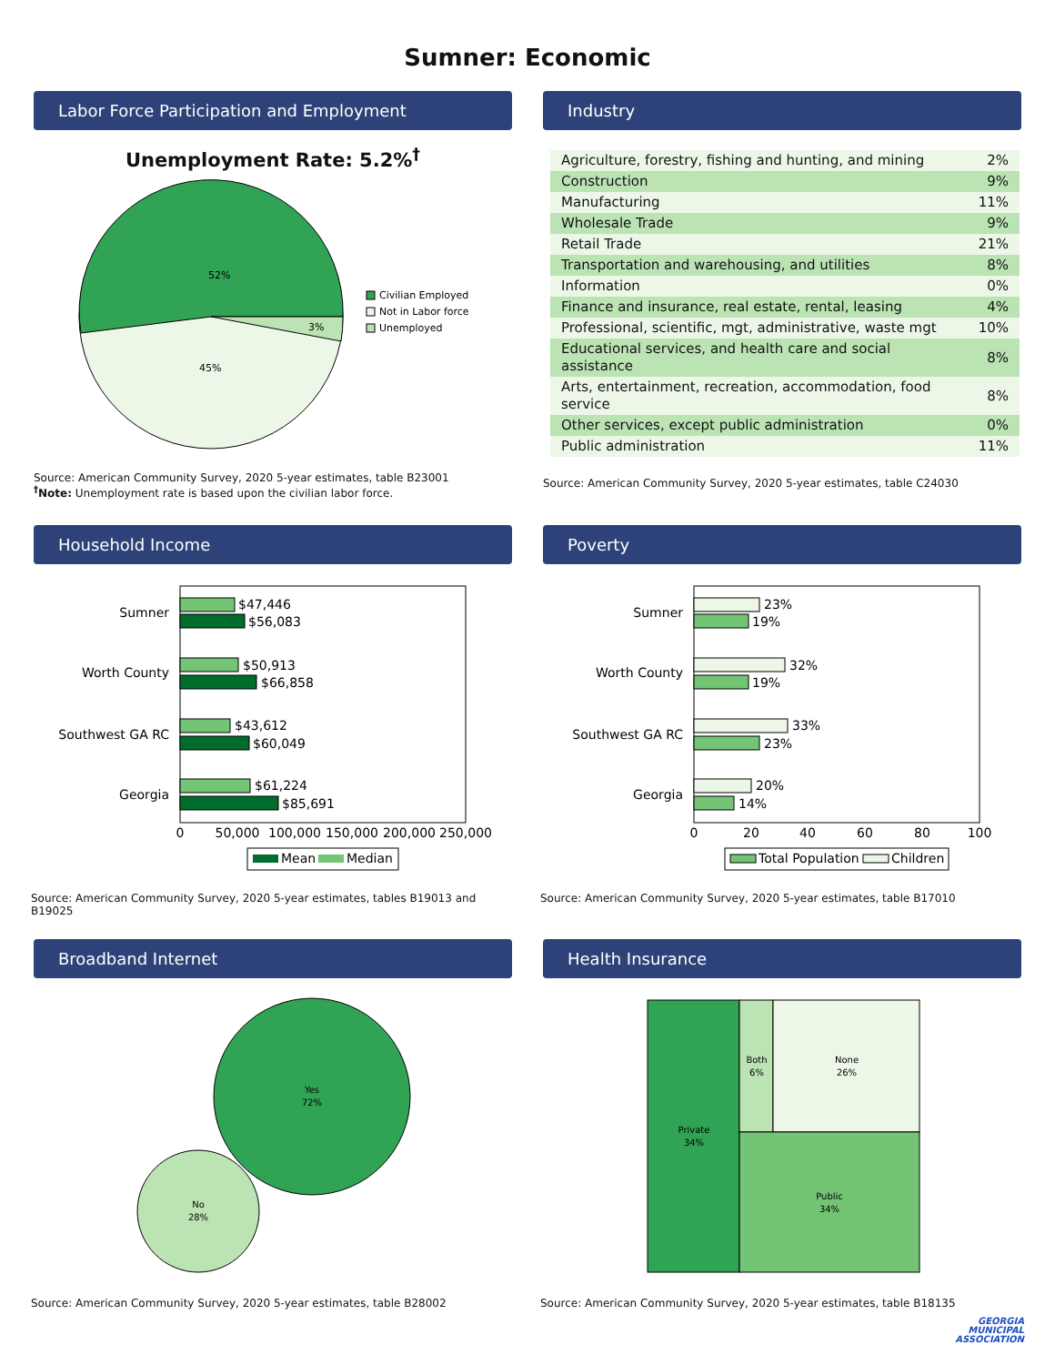Sumner: Economic
Labor Force Participation and Employment
Unemployment Rate: 5.2%<sup>†</sup>
52%
45%
3%
Civilian Employed
Not in Labor force
Unemployed
Source: American Community Survey, 2020 5-year estimates, table B23001
<sup>†</sup> Note: Unemployment rate is based upon the civilian labor force.
Industry
| Agriculture, forestry, fishing and hunting, and mining | 2% |
| Construction | 9% |
| Manufacturing | 11% |
| Wholesale Trade | 9% |
| Retail Trade | 21% |
| Transportation and warehousing, and utilities | 8% |
| Information | 0% |
| Finance and insurance, real estate, rental, leasing | 4% |
| Professional, scientific, mgt, administrative, waste mgt | 10% |
| Educational services, and health care and social assistance | 8% |
| Arts, entertainment, recreation, accommodation, food service | 8% |
| Other services, except public administration | 0% |
| Public administration | 11% |
Source: American Community Survey, 2020 5-year estimates, table C24030
Household Income
Sumner
Worth County
Southwest GA RC
Georgia
$47,446
$56,083
$50,913
$66,858
$43,612
$60,049
$61,224
$85,691
0
50,000
100,000
150,000
200,000
250,000
Mean
Median
Source: American Community Survey, 2020 5-year estimates, tables B19013 and B19025
Poverty
Sumner
Worth County
Southwest GA RC
Georgia
23%
19%
32%
19%
33%
23%
20%
14%
0
20
40
60
80
100
Total Population
Children
Source: American Community Survey, 2020 5-year estimates, table B17010
Broadband Internet
Yes
72%
No
28%
Source: American Community Survey, 2020 5-year estimates, table B28002
Health Insurance
Private
34%
Both
6%
None
26%
Public
34%
Source: American Community Survey, 2020 5-year estimates, table B18135
GEORGIA
MUNICIPAL
ASSOCIATION